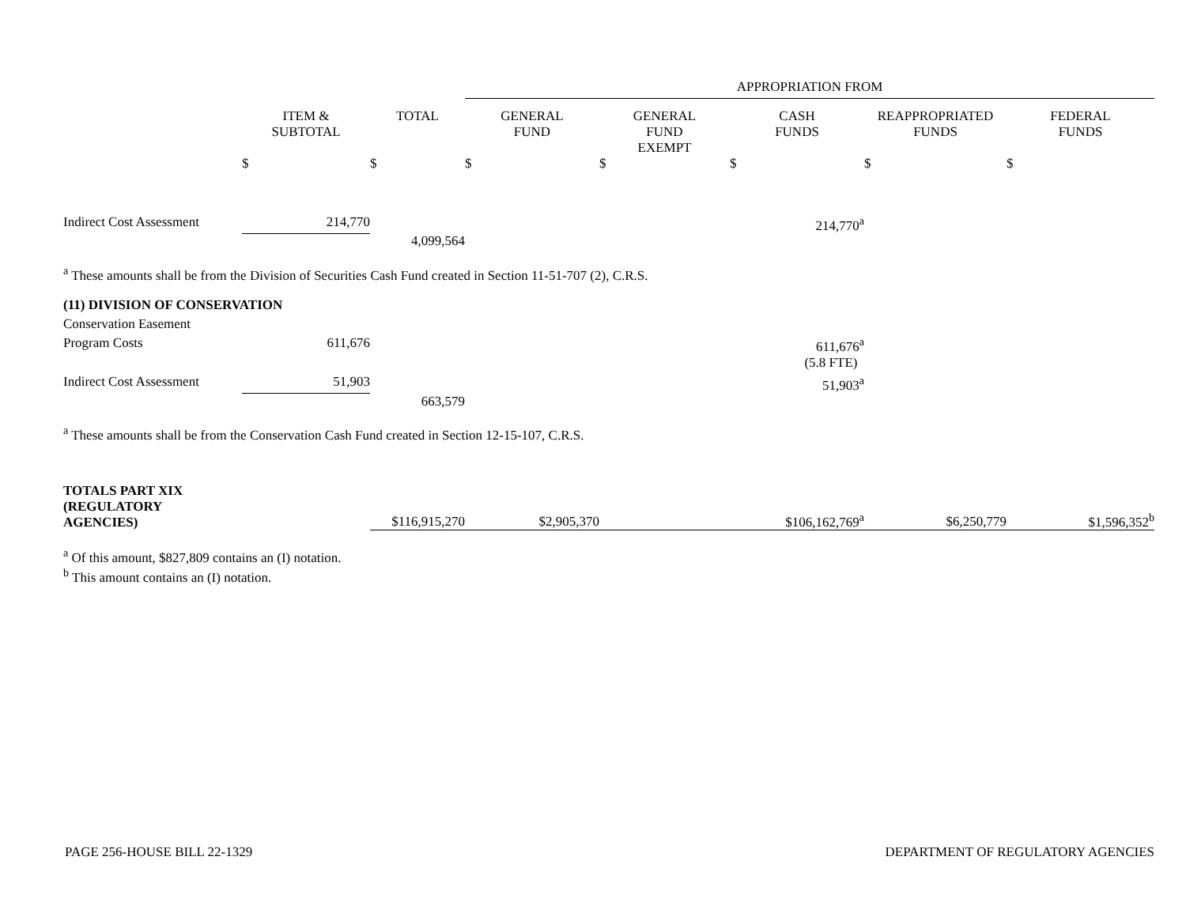| | | | APPROPRIATION FROM | | | | |
| | ITEM & SUBTOTAL | TOTAL | GENERAL FUND | GENERAL FUND EXEMPT | CASH FUNDS | REAPPROPRIATED FUNDS | FEDERAL FUNDS |
| | $ | $ | $ | $ | $ | $ | $ |
| Indirect Cost Assessment | 214,770 | | | | 214,770<sup>a</sup> | | |
| | | 4,099,564 | | | | | |
| <sup>a</sup> These amounts shall be from the Division of Securities Cash Fund created in Section 11-51-707 (2), C.R.S. | | | | | | | |
| (11) DIVISION OF CONSERVATION | | | | | | | |
| Conservation Easement | | | | | | | |
| Program Costs | 611,676 | | | | 611,676<sup>a</sup> | | |
| | | | | | (5.8 FTE) | | |
| Indirect Cost Assessment | 51,903 | | | | 51,903<sup>a</sup> | | |
| | | 663,579 | | | | | |
| <sup>a</sup> These amounts shall be from the Conservation Cash Fund created in Section 12-15-107, C.R.S. | | | | | | | |
| TOTALS PART XIX (REGULATORY AGENCIES) | | $116,915,270 | $2,905,370 | | $106,162,769<sup>a</sup> | $6,250,779 | $1,596,352<sup>b</sup> |
| <sup>a</sup> Of this amount, $827,809 contains an (I) notation. <sup>b</sup> This amount contains an (I) notation. | | | | | | | |
PAGE 256-HOUSE BILL 22-1329 DEPARTMENT OF REGULATORY AGENCIES